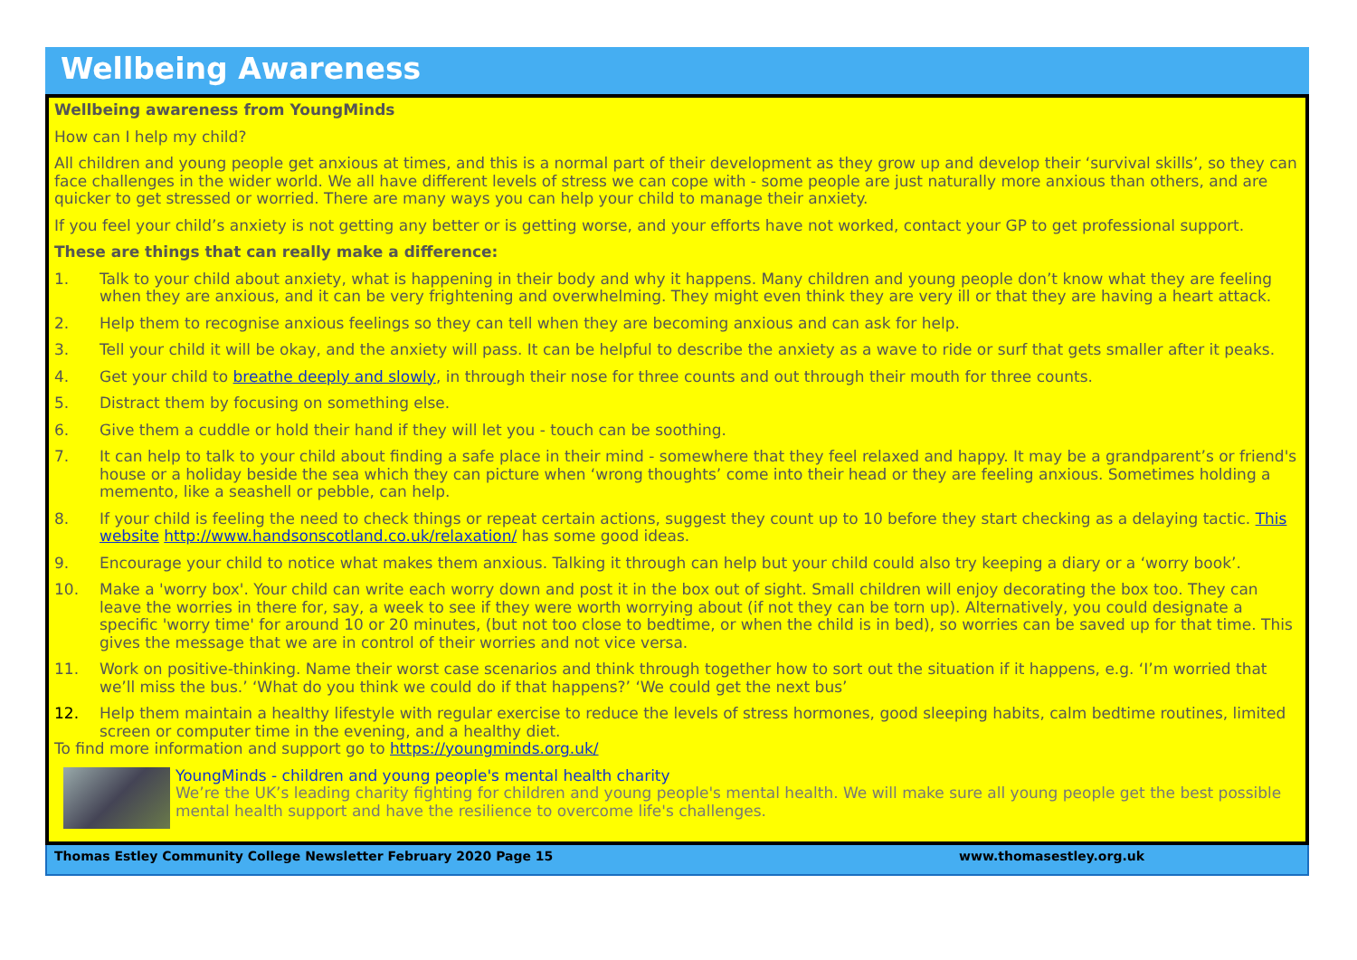Wellbeing Awareness
Wellbeing awareness from YoungMinds
How can I help my child?
All children and young people get anxious at times, and this is a normal part of their development as they grow up and develop their ‘survival skills’, so they can face challenges in the wider world. We all have different levels of stress we can cope with - some people are just naturally more anxious than others, and are quicker to get stressed or worried. There are many ways you can help your child to manage their anxiety.
If you feel your child’s anxiety is not getting any better or is getting worse, and your efforts have not worked, contact your GP to get professional support.
These are things that can really make a difference:
1. Talk to your child about anxiety, what is happening in their body and why it happens. Many children and young people don’t know what they are feeling when they are anxious, and it can be very frightening and overwhelming. They might even think they are very ill or that they are having a heart attack.
2. Help them to recognise anxious feelings so they can tell when they are becoming anxious and can ask for help.
3. Tell your child it will be okay, and the anxiety will pass. It can be helpful to describe the anxiety as a wave to ride or surf that gets smaller after it peaks.
4. Get your child to breathe deeply and slowly, in through their nose for three counts and out through their mouth for three counts.
5. Distract them by focusing on something else.
6. Give them a cuddle or hold their hand if they will let you - touch can be soothing.
7. It can help to talk to your child about finding a safe place in their mind - somewhere that they feel relaxed and happy. It may be a grandparent’s or friend's house or a holiday beside the sea which they can picture when ‘wrong thoughts’ come into their head or they are feeling anxious. Sometimes holding a memento, like a seashell or pebble, can help.
8. If your child is feeling the need to check things or repeat certain actions, suggest they count up to 10 before they start checking as a delaying tactic. This website http://www.handsonscotland.co.uk/relaxation/ has some good ideas.
9. Encourage your child to notice what makes them anxious. Talking it through can help but your child could also try keeping a diary or a ‘worry book’.
10. Make a 'worry box'. Your child can write each worry down and post it in the box out of sight. Small children will enjoy decorating the box too. They can leave the worries in there for, say, a week to see if they were worth worrying about (if not they can be torn up). Alternatively, you could designate a specific 'worry time' for around 10 or 20 minutes, (but not too close to bedtime, or when the child is in bed), so worries can be saved up for that time. This gives the message that we are in control of their worries and not vice versa.
11. Work on positive-thinking. Name their worst case scenarios and think through together how to sort out the situation if it happens, e.g. ‘I’m worried that we’ll miss the bus.’ ‘What do you think we could do if that happens?’ ‘We could get the next bus’
12. Help them maintain a healthy lifestyle with regular exercise to reduce the levels of stress hormones, good sleeping habits, calm bedtime routines, limited screen or computer time in the evening, and a healthy diet.
To find more information and support go to https://youngminds.org.uk/
YoungMinds - children and young people's mental health charity
We’re the UK’s leading charity fighting for children and young people's mental health. We will make sure all young people get the best possible mental health support and have the resilience to overcome life's challenges.
Thomas Estley Community College Newsletter February 2020 Page 15 www.thomasestley.org.uk